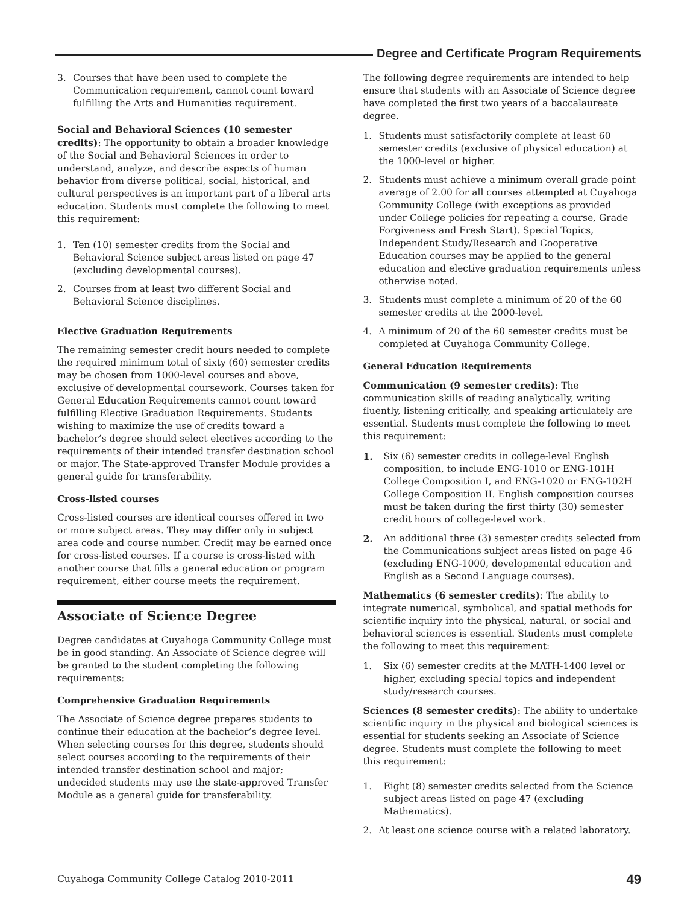Degree and Certificate Program Requirements
3. Courses that have been used to complete the Communication requirement, cannot count toward fulfilling the Arts and Humanities requirement.
Social and Behavioral Sciences (10 semester credits): The opportunity to obtain a broader knowledge of the Social and Behavioral Sciences in order to understand, analyze, and describe aspects of human behavior from diverse political, social, historical, and cultural perspectives is an important part of a liberal arts education. Students must complete the following to meet this requirement:
1. Ten (10) semester credits from the Social and Behavioral Science subject areas listed on page 47 (excluding developmental courses).
2. Courses from at least two different Social and Behavioral Science disciplines.
Elective Graduation Requirements
The remaining semester credit hours needed to complete the required minimum total of sixty (60) semester credits may be chosen from 1000-level courses and above, exclusive of developmental coursework. Courses taken for General Education Requirements cannot count toward fulfilling Elective Graduation Requirements. Students wishing to maximize the use of credits toward a bachelor’s degree should select electives according to the requirements of their intended transfer destination school or major. The State-approved Transfer Module provides a general guide for transferability.
Cross-listed courses
Cross-listed courses are identical courses offered in two or more subject areas. They may differ only in subject area code and course number. Credit may be earned once for cross-listed courses. If a course is cross-listed with another course that fills a general education or program requirement, either course meets the requirement.
Associate of Science Degree
Degree candidates at Cuyahoga Community College must be in good standing. An Associate of Science degree will be granted to the student completing the following requirements:
Comprehensive Graduation Requirements
The Associate of Science degree prepares students to continue their education at the bachelor’s degree level. When selecting courses for this degree, students should select courses according to the requirements of their intended transfer destination school and major; undecided students may use the state-approved Transfer Module as a general guide for transferability.
The following degree requirements are intended to help ensure that students with an Associate of Science degree have completed the first two years of a baccalaureate degree.
1. Students must satisfactorily complete at least 60 semester credits (exclusive of physical education) at the 1000-level or higher.
2. Students must achieve a minimum overall grade point average of 2.00 for all courses attempted at Cuyahoga Community College (with exceptions as provided under College policies for repeating a course, Grade Forgiveness and Fresh Start). Special Topics, Independent Study/Research and Cooperative Education courses may be applied to the general education and elective graduation requirements unless otherwise noted.
3. Students must complete a minimum of 20 of the 60 semester credits at the 2000-level.
4. A minimum of 20 of the 60 semester credits must be completed at Cuyahoga Community College.
General Education Requirements
Communication (9 semester credits): The communication skills of reading analytically, writing fluently, listening critically, and speaking articulately are essential. Students must complete the following to meet this requirement:
1. Six (6) semester credits in college-level English composition, to include ENG-1010 or ENG-101H College Composition I, and ENG-1020 or ENG-102H College Composition II. English composition courses must be taken during the first thirty (30) semester credit hours of college-level work.
2. An additional three (3) semester credits selected from the Communications subject areas listed on page 46 (excluding ENG-1000, developmental education and English as a Second Language courses).
Mathematics (6 semester credits): The ability to integrate numerical, symbolical, and spatial methods for scientific inquiry into the physical, natural, or social and behavioral sciences is essential. Students must complete the following to meet this requirement:
1. Six (6) semester credits at the MATH-1400 level or higher, excluding special topics and independent study/research courses.
Sciences (8 semester credits): The ability to undertake scientific inquiry in the physical and biological sciences is essential for students seeking an Associate of Science degree. Students must complete the following to meet this requirement:
1. Eight (8) semester credits selected from the Science subject areas listed on page 47 (excluding Mathematics).
2. At least one science course with a related laboratory.
Cuyahoga Community College Catalog 2010-2011
49